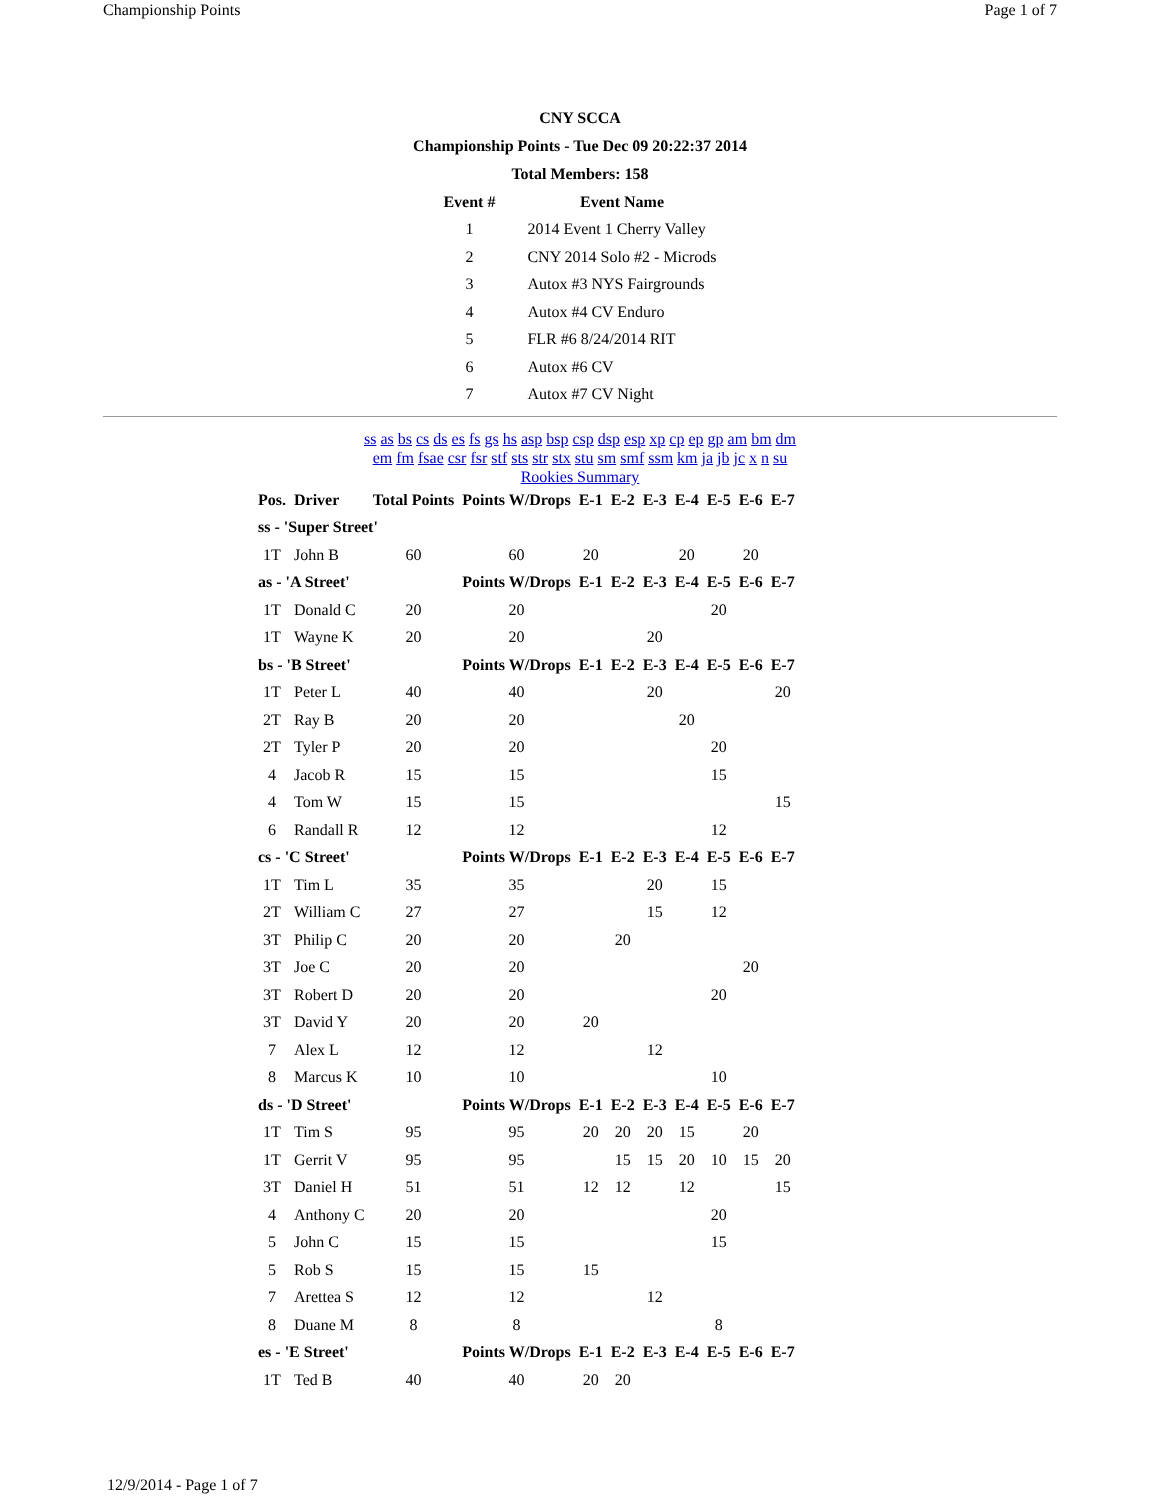Championship Points Page 1 of 7
CNY SCCA
Championship Points - Tue Dec 09 20:22:37 2014
Total Members: 158
| Event # | Event Name |
| --- | --- |
| 1 | 2014 Event 1 Cherry Valley |
| 2 | CNY 2014 Solo #2 - Microds |
| 3 | Autox #3 NYS Fairgrounds |
| 4 | Autox #4 CV Enduro |
| 5 | FLR #6 8/24/2014 RIT |
| 6 | Autox #6 CV |
| 7 | Autox #7 CV Night |
ss as bs cs ds es fs gs hs asp bsp csp dsp esp xp cp ep gp am bm dm
em fm fsae csr fsr stf sts str stx stu sm smf ssm km ja jb jc x n su
Rookies Summary
| Pos. | Driver | Total Points | Points W/Drops | E-1 | E-2 | E-3 | E-4 | E-5 | E-6 | E-7 |
| --- | --- | --- | --- | --- | --- | --- | --- | --- | --- | --- |
| ss - 'Super Street' | | | | | | | | | | |
| 1T | John B | 60 | 60 | 20 | | | 20 | | 20 | |
| as - 'A Street' | | | Points W/Drops | E-1 | E-2 | E-3 | E-4 | E-5 | E-6 | E-7 |
| 1T | Donald C | 20 | 20 | | | | | 20 | | |
| 1T | Wayne K | 20 | 20 | | | 20 | | | | |
| bs - 'B Street' | | | Points W/Drops | E-1 | E-2 | E-3 | E-4 | E-5 | E-6 | E-7 |
| 1T | Peter L | 40 | 40 | | | 20 | | | | 20 |
| 2T | Ray B | 20 | 20 | | | | 20 | | | |
| 2T | Tyler P | 20 | 20 | | | | | 20 | | |
| 4 | Jacob R | 15 | 15 | | | | | 15 | | |
| 4 | Tom W | 15 | 15 | | | | | | | 15 |
| 6 | Randall R | 12 | 12 | | | | | 12 | | |
| cs - 'C Street' | | | Points W/Drops | E-1 | E-2 | E-3 | E-4 | E-5 | E-6 | E-7 |
| 1T | Tim L | 35 | 35 | | | 20 | | 15 | | |
| 2T | William C | 27 | 27 | | | 15 | | 12 | | |
| 3T | Philip C | 20 | 20 | | 20 | | | | | |
| 3T | Joe C | 20 | 20 | | | | | | 20 | |
| 3T | Robert D | 20 | 20 | | | | | 20 | | |
| 3T | David Y | 20 | 20 | 20 | | | | | | |
| 7 | Alex L | 12 | 12 | | | 12 | | | | |
| 8 | Marcus K | 10 | 10 | | | | | 10 | | |
| ds - 'D Street' | | | Points W/Drops | E-1 | E-2 | E-3 | E-4 | E-5 | E-6 | E-7 |
| 1T | Tim S | 95 | 95 | 20 | 20 | 20 | 15 | | 20 | |
| 1T | Gerrit V | 95 | 95 | | 15 | 15 | 20 | 10 | 15 | 20 |
| 3T | Daniel H | 51 | 51 | 12 | 12 | | 12 | | | 15 |
| 4 | Anthony C | 20 | 20 | | | | | 20 | | |
| 5 | John C | 15 | 15 | | | | | 15 | | |
| 5 | Rob S | 15 | 15 | 15 | | | | | | |
| 7 | Arettea S | 12 | 12 | | | 12 | | | | |
| 8 | Duane M | 8 | 8 | | | | | 8 | | |
| es - 'E Street' | | | Points W/Drops | E-1 | E-2 | E-3 | E-4 | E-5 | E-6 | E-7 |
| 1T | Ted B | 40 | 40 | 20 | 20 | | | | | |
12/9/2014 - Page 1 of 7